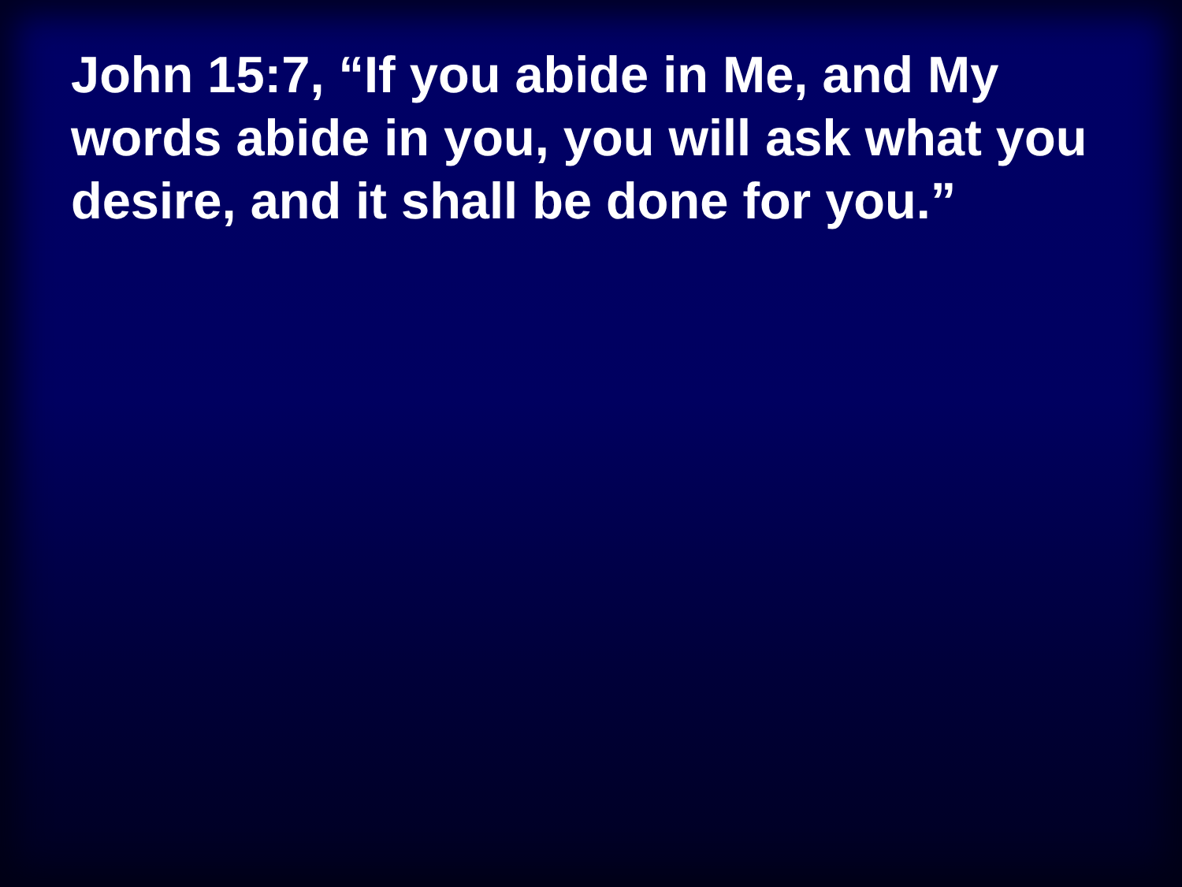John 15:7, “If you abide in Me, and My words abide in you, you will ask what you desire, and it shall be done for you.”